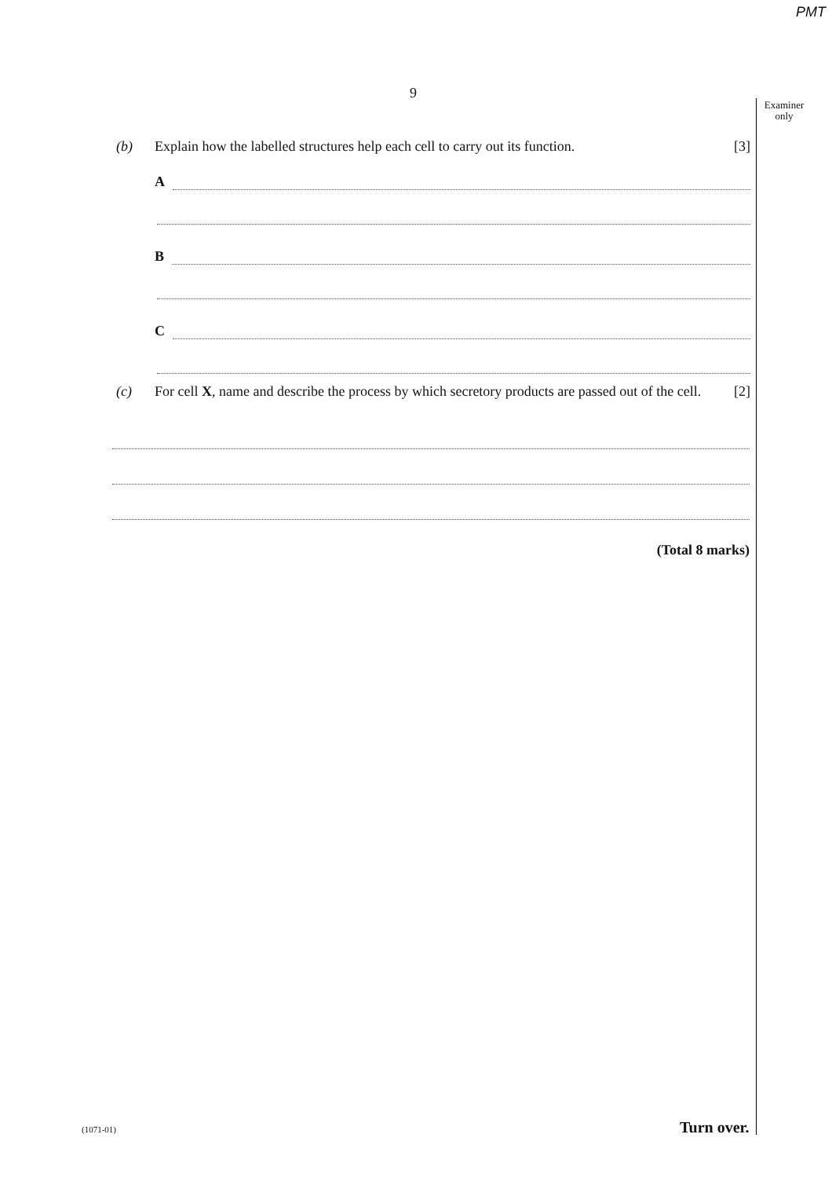PMT
9
Examiner only
(b) Explain how the labelled structures help each cell to carry out its function. [3]
A
B
C
(c) For cell X, name and describe the process by which secretory products are passed out of the cell. [2]
(Total 8 marks)
(1071-01) Turn over.